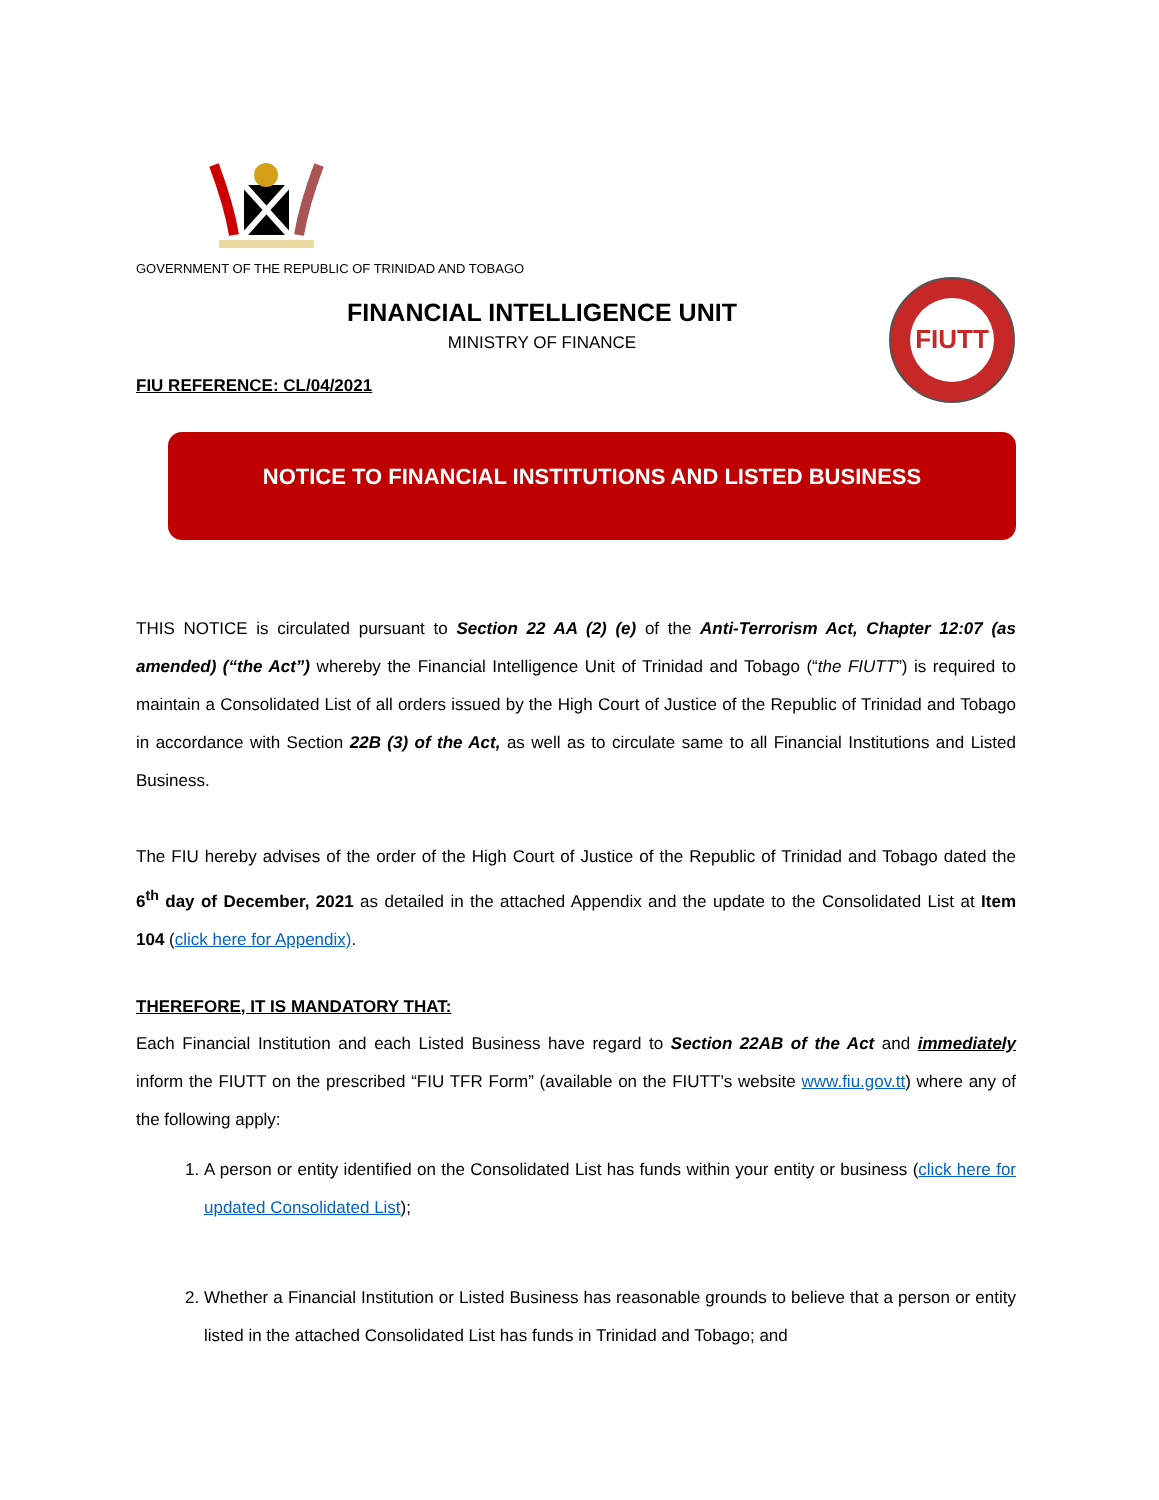GOVERNMENT OF THE REPUBLIC OF TRINIDAD AND TOBAGO
FINANCIAL INTELLIGENCE UNIT
MINISTRY OF FINANCE
FIUTT
FIU REFERENCE: CL/04/2021
NOTICE TO FINANCIAL INSTITUTIONS AND LISTED BUSINESS
THIS NOTICE is circulated pursuant to Section 22 AA (2) (e) of the Anti-Terrorism Act, Chapter 12:07 (as amended) (“the Act”) whereby the Financial Intelligence Unit of Trinidad and Tobago (“the FIUTT”) is required to maintain a Consolidated List of all orders issued by the High Court of Justice of the Republic of Trinidad and Tobago in accordance with Section 22B (3) of the Act, as well as to circulate same to all Financial Institutions and Listed Business.
The FIU hereby advises of the order of the High Court of Justice of the Republic of Trinidad and Tobago dated the 6<sup>th</sup> day of December, 2021 as detailed in the attached Appendix and the update to the Consolidated List at Item 104 (click here for Appendix).
THEREFORE, IT IS MANDATORY THAT:
Each Financial Institution and each Listed Business have regard to Section 22AB of the Act and immediately inform the FIUTT on the prescribed “FIU TFR Form” (available on the FIUTT’s website www.fiu.gov.tt) where any of the following apply:
1. A person or entity identified on the Consolidated List has funds within your entity or business (click here for updated Consolidated List);
2. Whether a Financial Institution or Listed Business has reasonable grounds to believe that a person or entity listed in the attached Consolidated List has funds in Trinidad and Tobago; and